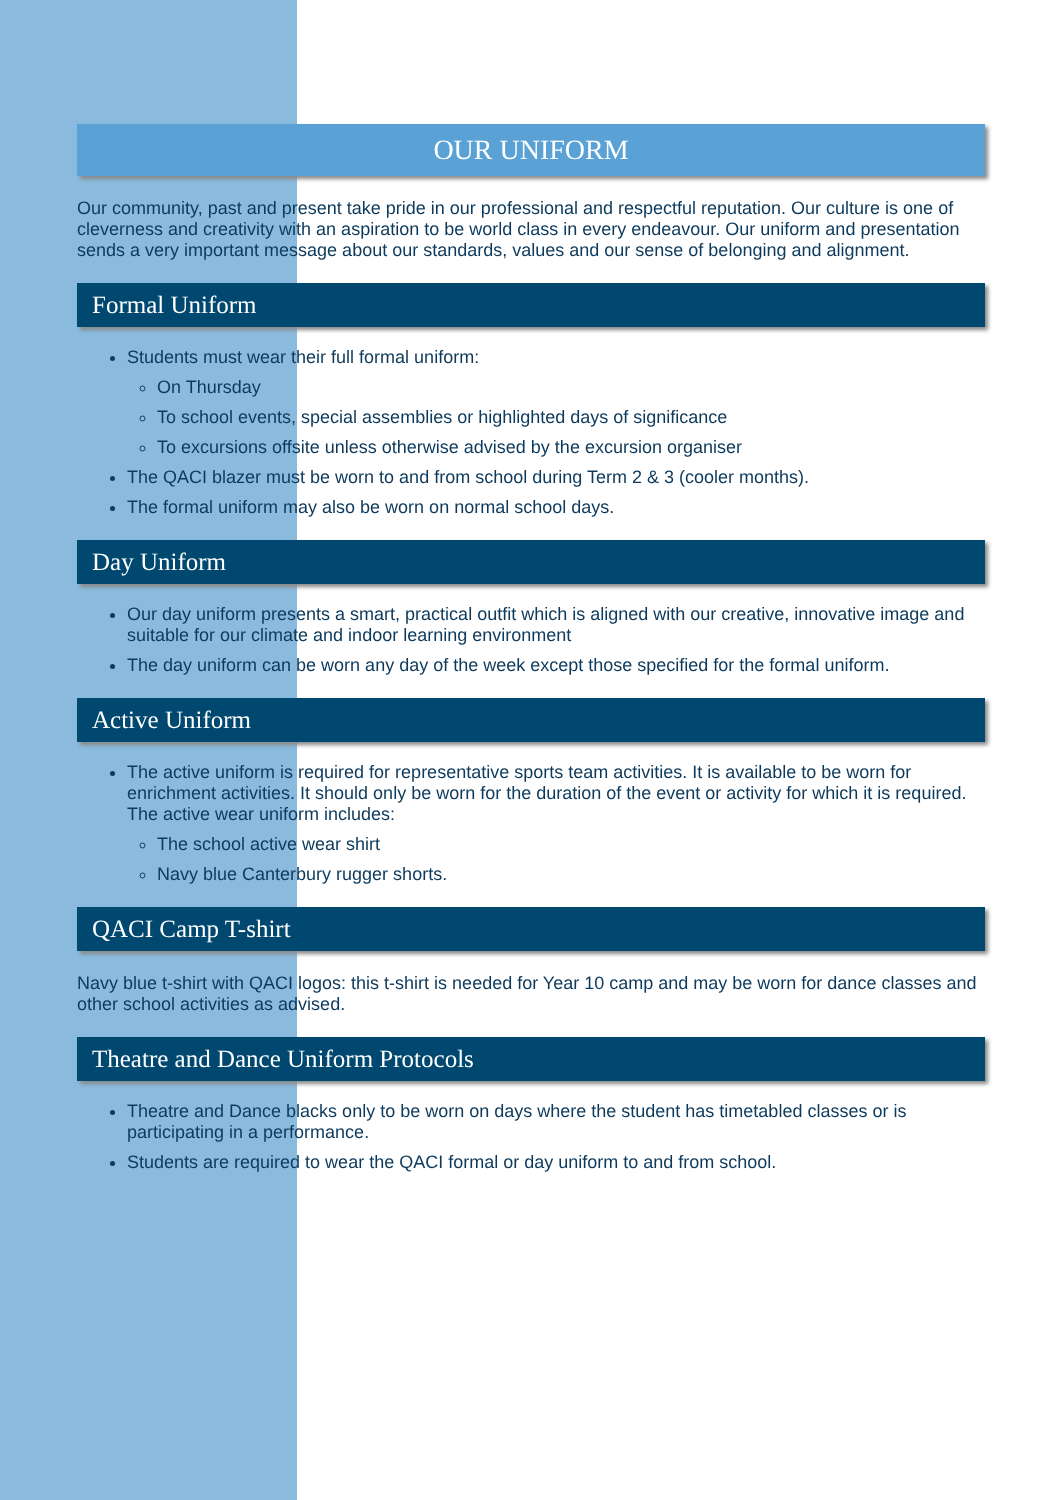OUR UNIFORM
Our community, past and present take pride in our professional and respectful reputation. Our culture is one of cleverness and creativity with an aspiration to be world class in every endeavour. Our uniform and presentation sends a very important message about our standards, values and our sense of belonging and alignment.
Formal Uniform
Students must wear their full formal uniform:
On Thursday
To school events, special assemblies or highlighted days of significance
To excursions offsite unless otherwise advised by the excursion organiser
The QACI blazer must be worn to and from school during Term 2 & 3 (cooler months).
The formal uniform may also be worn on normal school days.
Day Uniform
Our day uniform presents a smart, practical outfit which is aligned with our creative, innovative image and suitable for our climate and indoor learning environment
The day uniform can be worn any day of the week except those specified for the formal uniform.
Active Uniform
The active uniform is required for representative sports team activities. It is available to be worn for enrichment activities. It should only be worn for the duration of the event or activity for which it is required. The active wear uniform includes:
The school active wear shirt
Navy blue Canterbury rugger shorts.
QACI Camp T-shirt
Navy blue t-shirt with QACI logos: this t-shirt is needed for Year 10 camp and may be worn for dance classes and other school activities as advised.
Theatre and Dance Uniform Protocols
Theatre and Dance blacks only to be worn on days where the student has timetabled classes or is participating in a performance.
Students are required to wear the QACI formal or day uniform to and from school.